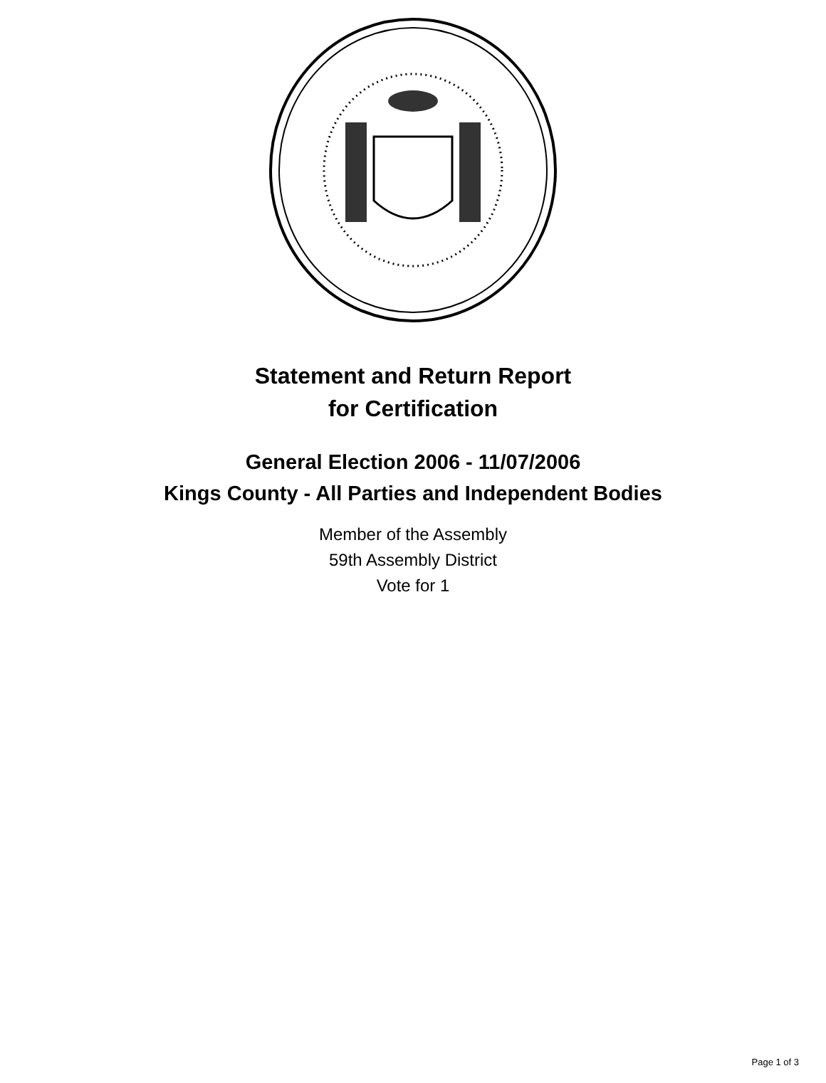Statement and Return Report
for Certification
General Election 2006 - 11/07/2006
Kings County - All Parties and Independent Bodies
Member of the Assembly
59th Assembly District
Vote for 1
Page 1 of 3